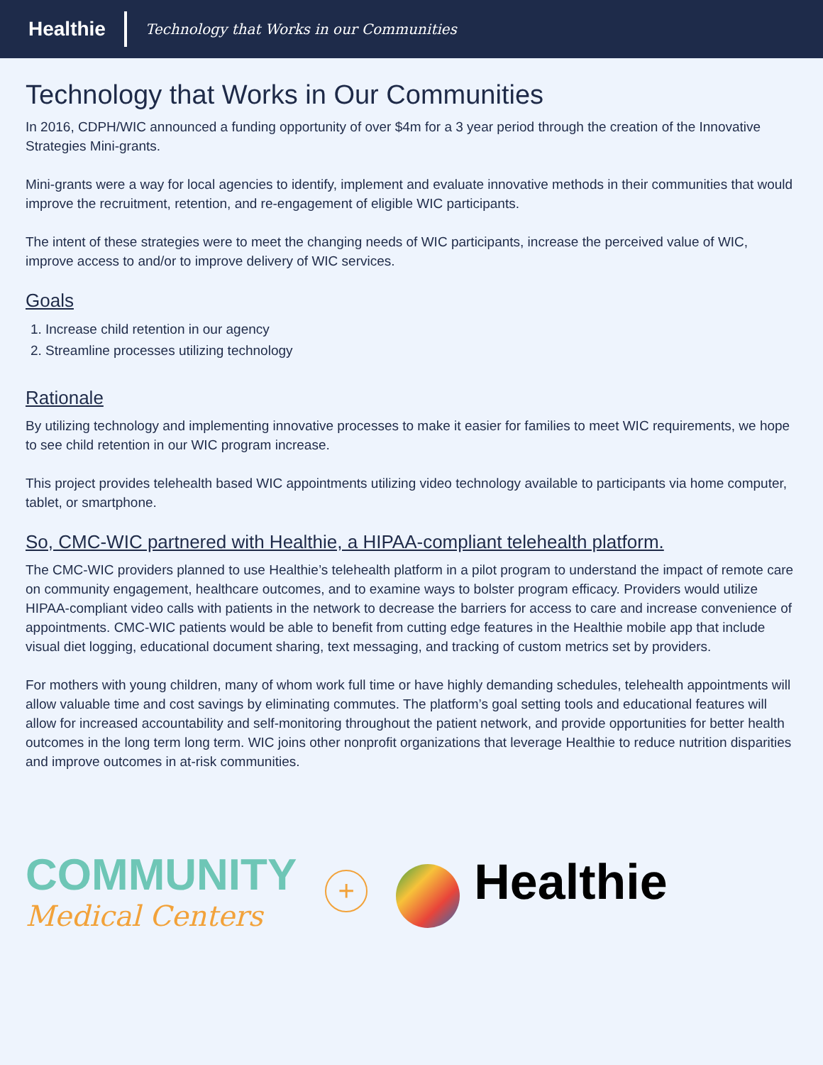Healthie
Technology that Works in our Communities
Technology that Works in Our Communities
In 2016, CDPH/WIC announced a funding opportunity of over $4m for a 3 year period through the creation of the Innovative Strategies Mini-grants.
Mini-grants were a way for local agencies to identify, implement and evaluate innovative methods in their communities that would improve the recruitment, retention, and re-engagement of eligible WIC participants.
The intent of these strategies were to meet the changing needs of WIC participants, increase the perceived value of WIC, improve access to and/or to improve delivery of WIC services.
Goals
1. Increase child retention in our agency
2. Streamline processes utilizing technology
Rationale
By utilizing technology and implementing innovative processes to make it easier for families to meet WIC requirements, we hope to see child retention in our WIC program increase.
This project provides telehealth based WIC appointments utilizing video technology available to participants via home computer, tablet, or smartphone.
So, CMC-WIC partnered with Healthie, a HIPAA-compliant telehealth platform.
The CMC-WIC providers planned to use Healthie’s telehealth platform in a pilot program to understand the impact of remote care on community engagement, healthcare outcomes, and to examine ways to bolster program efficacy. Providers would utilize HIPAA-compliant video calls with patients in the network to decrease the barriers for access to care and increase convenience of appointments. CMC-WIC patients would be able to benefit from cutting edge features in the Healthie mobile app that include visual diet logging, educational document sharing, text messaging, and tracking of custom metrics set by providers.
For mothers with young children, many of whom work full time or have highly demanding schedules, telehealth appointments will allow valuable time and cost savings by eliminating commutes. The platform’s goal setting tools and educational features will allow for increased accountability and self-monitoring throughout the patient network, and provide opportunities for better health outcomes in the long term long term. WIC joins other nonprofit organizations that leverage Healthie to reduce nutrition disparities and improve outcomes in at-risk communities.
COMMUNITY
Medical Centers
+
Healthie